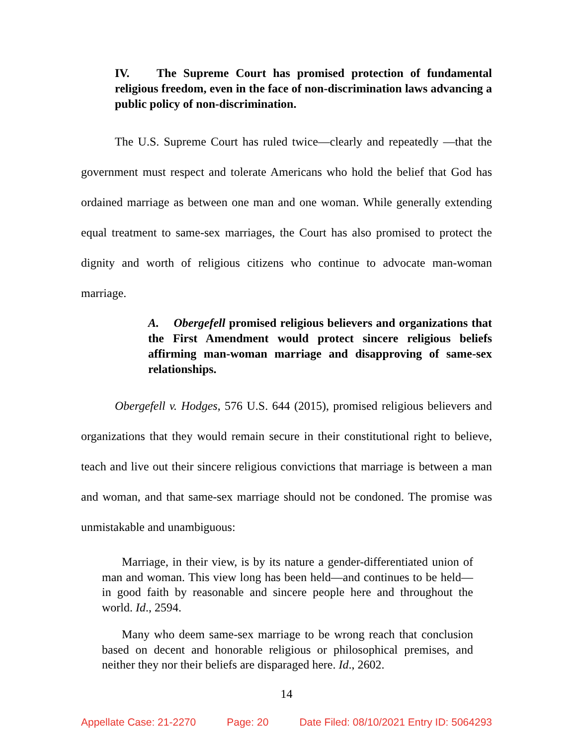IV. The Supreme Court has promised protection of fundamental religious freedom, even in the face of non-discrimination laws advancing a public policy of non-discrimination.
The U.S. Supreme Court has ruled twice—clearly and repeatedly —that the government must respect and tolerate Americans who hold the belief that God has ordained marriage as between one man and one woman. While generally extending equal treatment to same-sex marriages, the Court has also promised to protect the dignity and worth of religious citizens who continue to advocate man-woman marriage.
A. Obergefell promised religious believers and organizations that the First Amendment would protect sincere religious beliefs affirming man-woman marriage and disapproving of same-sex relationships.
Obergefell v. Hodges, 576 U.S. 644 (2015), promised religious believers and organizations that they would remain secure in their constitutional right to believe, teach and live out their sincere religious convictions that marriage is between a man and woman, and that same-sex marriage should not be condoned. The promise was unmistakable and unambiguous:
Marriage, in their view, is by its nature a gender-differentiated union of man and woman. This view long has been held—and continues to be held—in good faith by reasonable and sincere people here and throughout the world. Id., 2594.
Many who deem same-sex marriage to be wrong reach that conclusion based on decent and honorable religious or philosophical premises, and neither they nor their beliefs are disparaged here. Id., 2602.
14
Appellate Case: 21-2270 Page: 20 Date Filed: 08/10/2021 Entry ID: 5064293